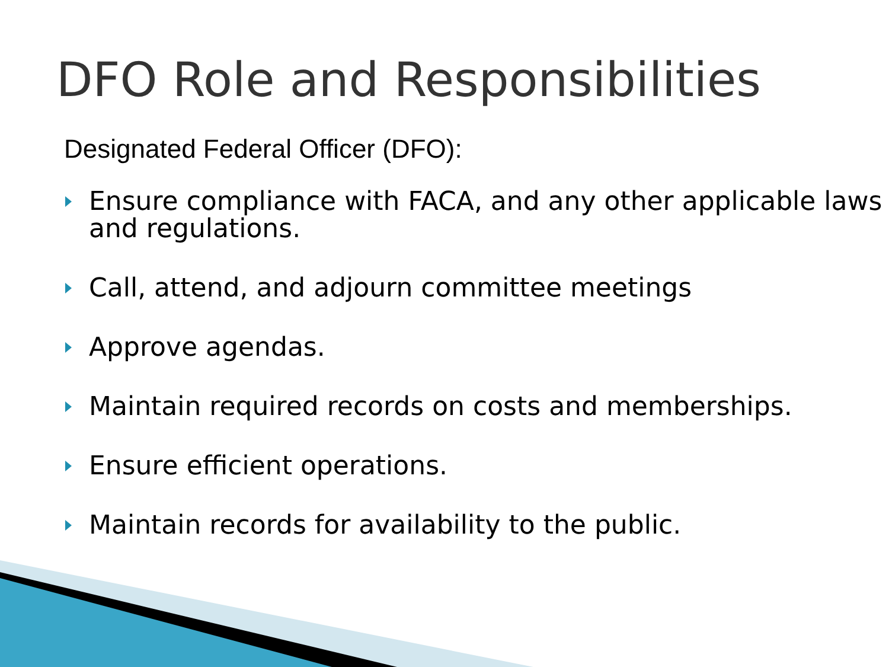DFO Role and Responsibilities
Designated Federal Officer (DFO):
Ensure compliance with FACA, and any other applicable laws and regulations.
Call, attend, and adjourn committee meetings
Approve agendas.
Maintain required records on costs and memberships.
Ensure efficient operations.
Maintain records for availability to the public.